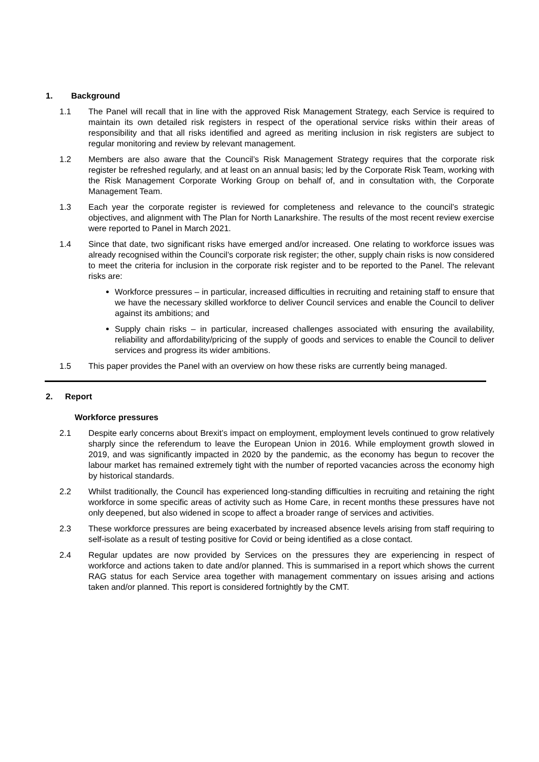1. Background
1.1 The Panel will recall that in line with the approved Risk Management Strategy, each Service is required to maintain its own detailed risk registers in respect of the operational service risks within their areas of responsibility and that all risks identified and agreed as meriting inclusion in risk registers are subject to regular monitoring and review by relevant management.
1.2 Members are also aware that the Council’s Risk Management Strategy requires that the corporate risk register be refreshed regularly, and at least on an annual basis; led by the Corporate Risk Team, working with the Risk Management Corporate Working Group on behalf of, and in consultation with, the Corporate Management Team.
1.3 Each year the corporate register is reviewed for completeness and relevance to the council’s strategic objectives, and alignment with The Plan for North Lanarkshire. The results of the most recent review exercise were reported to Panel in March 2021.
1.4 Since that date, two significant risks have emerged and/or increased. One relating to workforce issues was already recognised within the Council’s corporate risk register; the other, supply chain risks is now considered to meet the criteria for inclusion in the corporate risk register and to be reported to the Panel. The relevant risks are:
Workforce pressures – in particular, increased difficulties in recruiting and retaining staff to ensure that we have the necessary skilled workforce to deliver Council services and enable the Council to deliver against its ambitions; and
Supply chain risks – in particular, increased challenges associated with ensuring the availability, reliability and affordability/pricing of the supply of goods and services to enable the Council to deliver services and progress its wider ambitions.
1.5 This paper provides the Panel with an overview on how these risks are currently being managed.
2. Report
Workforce pressures
2.1 Despite early concerns about Brexit’s impact on employment, employment levels continued to grow relatively sharply since the referendum to leave the European Union in 2016. While employment growth slowed in 2019, and was significantly impacted in 2020 by the pandemic, as the economy has begun to recover the labour market has remained extremely tight with the number of reported vacancies across the economy high by historical standards.
2.2 Whilst traditionally, the Council has experienced long-standing difficulties in recruiting and retaining the right workforce in some specific areas of activity such as Home Care, in recent months these pressures have not only deepened, but also widened in scope to affect a broader range of services and activities.
2.3 These workforce pressures are being exacerbated by increased absence levels arising from staff requiring to self-isolate as a result of testing positive for Covid or being identified as a close contact.
2.4 Regular updates are now provided by Services on the pressures they are experiencing in respect of workforce and actions taken to date and/or planned. This is summarised in a report which shows the current RAG status for each Service area together with management commentary on issues arising and actions taken and/or planned. This report is considered fortnightly by the CMT.